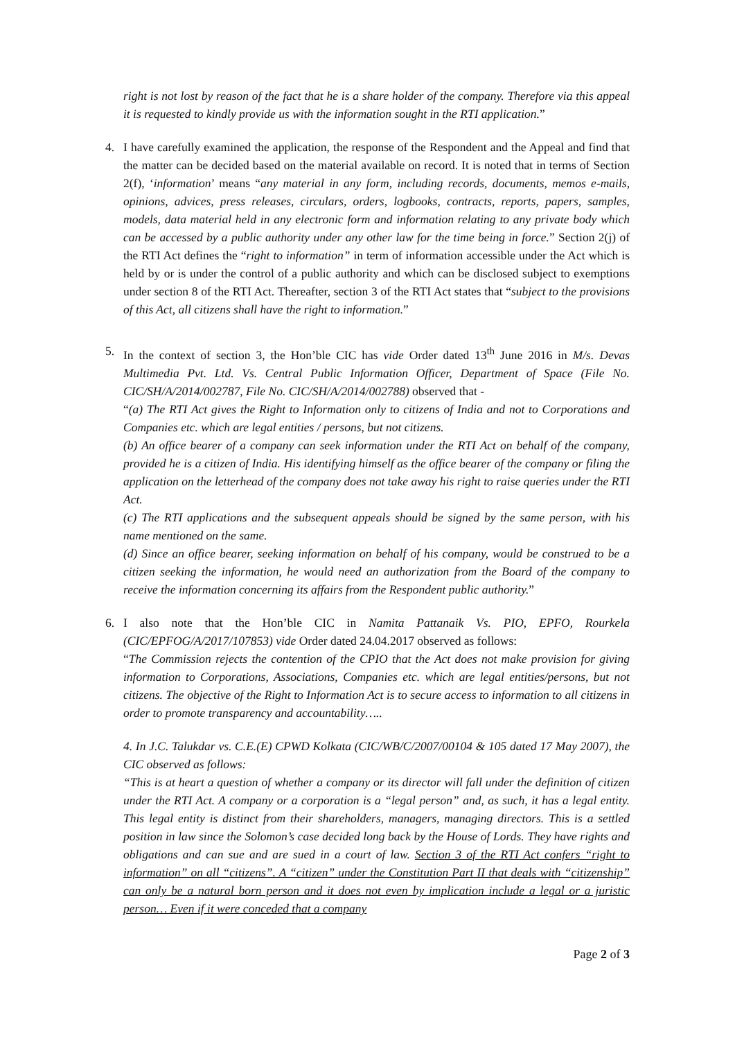right is not lost by reason of the fact that he is a share holder of the company. Therefore via this appeal it is requested to kindly provide us with the information sought in the RTI application.”
4. I have carefully examined the application, the response of the Respondent and the Appeal and find that the matter can be decided based on the material available on record. It is noted that in terms of Section 2(f), ‘information’ means “any material in any form, including records, documents, memos e-mails, opinions, advices, press releases, circulars, orders, logbooks, contracts, reports, papers, samples, models, data material held in any electronic form and information relating to any private body which can be accessed by a public authority under any other law for the time being in force.” Section 2(j) of the RTI Act defines the “right to information” in term of information accessible under the Act which is held by or is under the control of a public authority and which can be disclosed subject to exemptions under section 8 of the RTI Act. Thereafter, section 3 of the RTI Act states that “subject to the provisions of this Act, all citizens shall have the right to information.”
5. In the context of section 3, the Hon’ble CIC has vide Order dated 13<sup>th</sup> June 2016 in M/s. Devas Multimedia Pvt. Ltd. Vs. Central Public Information Officer, Department of Space (File No. CIC/SH/A/2014/002787, File No. CIC/SH/A/2014/002788) observed that -
“(a) The RTI Act gives the Right to Information only to citizens of India and not to Corporations and Companies etc. which are legal entities / persons, but not citizens.
(b) An office bearer of a company can seek information under the RTI Act on behalf of the company, provided he is a citizen of India. His identifying himself as the office bearer of the company or filing the application on the letterhead of the company does not take away his right to raise queries under the RTI Act.
(c) The RTI applications and the subsequent appeals should be signed by the same person, with his name mentioned on the same.
(d) Since an office bearer, seeking information on behalf of his company, would be construed to be a citizen seeking the information, he would need an authorization from the Board of the company to receive the information concerning its affairs from the Respondent public authority.”
6. I also note that the Hon’ble CIC in Namita Pattanaik Vs. PIO, EPFO, Rourkela (CIC/EPFOG/A/2017/107853) vide Order dated 24.04.2017 observed as follows:
“The Commission rejects the contention of the CPIO that the Act does not make provision for giving information to Corporations, Associations, Companies etc. which are legal entities/persons, but not citizens. The objective of the Right to Information Act is to secure access to information to all citizens in order to promote transparency and accountability…..
4. In J.C. Talukdar vs. C.E.(E) CPWD Kolkata (CIC/WB/C/2007/00104 & 105 dated 17 May 2007), the CIC observed as follows:
“This is at heart a question of whether a company or its director will fall under the definition of citizen under the RTI Act. A company or a corporation is a “legal person” and, as such, it has a legal entity. This legal entity is distinct from their shareholders, managers, managing directors. This is a settled position in law since the Solomon’s case decided long back by the House of Lords. They have rights and obligations and can sue and are sued in a court of law. Section 3 of the RTI Act confers “right to information” on all “citizens”. A “citizen” under the Constitution Part II that deals with “citizenship” can only be a natural born person and it does not even by implication include a legal or a juristic person… Even if it were conceded that a company
Page 2 of 3